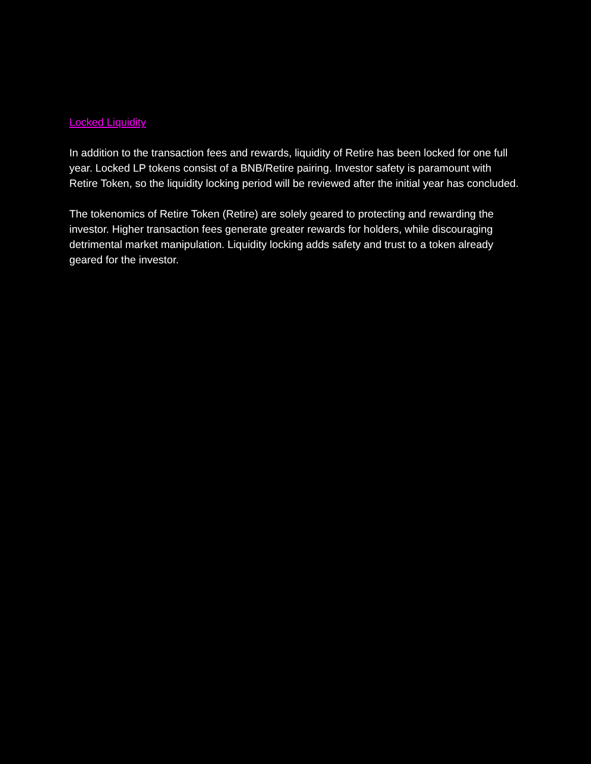Locked Liquidity
In addition to the transaction fees and rewards, liquidity of Retire has been locked for one full year. Locked LP tokens consist of a BNB/Retire pairing. Investor safety is paramount with Retire Token, so the liquidity locking period will be reviewed after the initial year has concluded.
The tokenomics of Retire Token (Retire) are solely geared to protecting and rewarding the investor. Higher transaction fees generate greater rewards for holders, while discouraging detrimental market manipulation. Liquidity locking adds safety and trust to a token already geared for the investor.